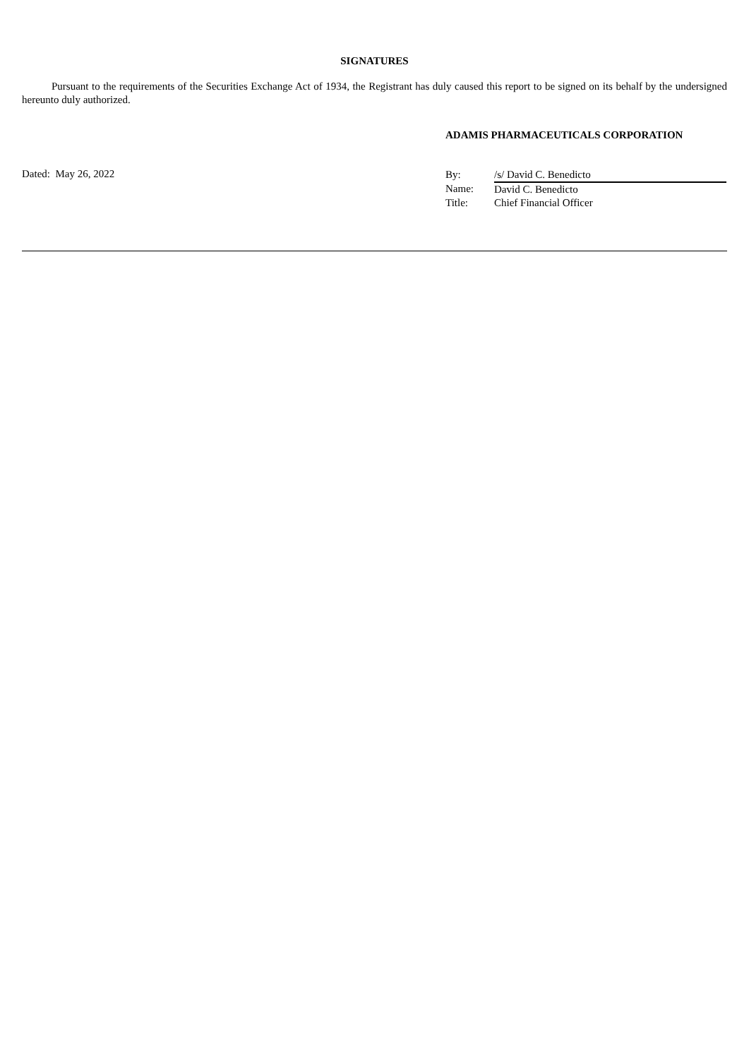SIGNATURES
Pursuant to the requirements of the Securities Exchange Act of 1934, the Registrant has duly caused this report to be signed on its behalf by the undersigned hereunto duly authorized.
ADAMIS PHARMACEUTICALS CORPORATION
Dated: May 26, 2022
| By: | /s/ David C. Benedicto |
| Name: | David C. Benedicto |
| Title: | Chief Financial Officer |